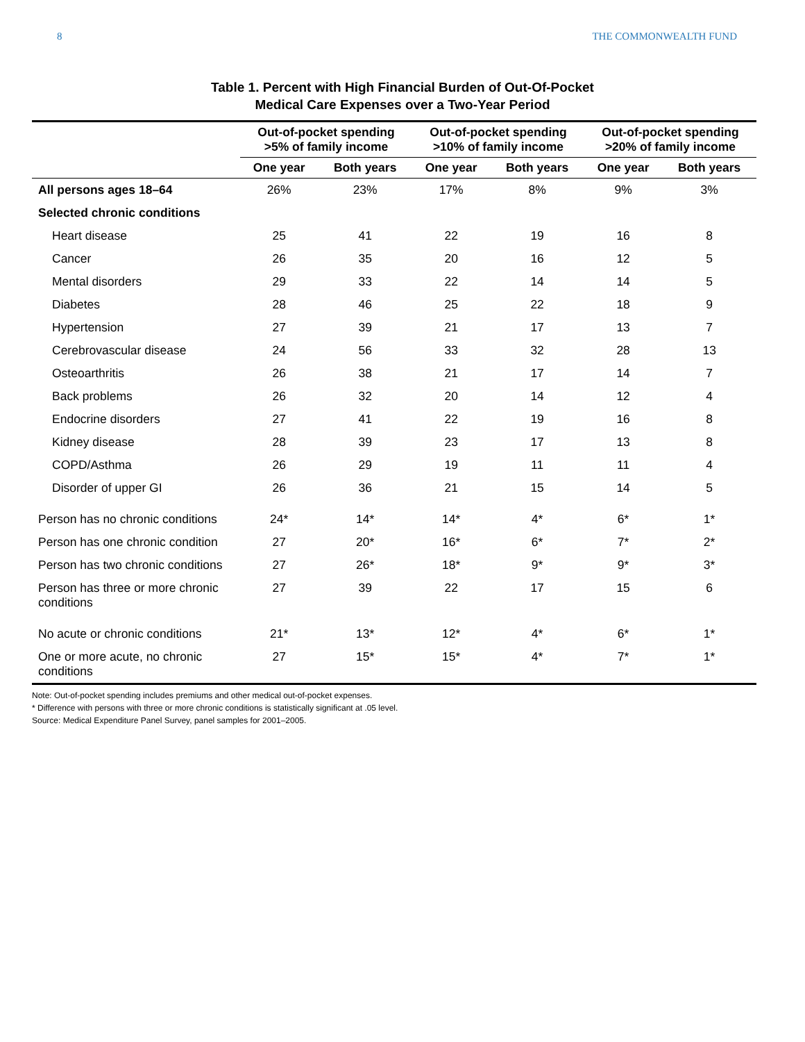8 THE COMMONWEALTH FUND
Table 1. Percent with High Financial Burden of Out-Of-Pocket
Medical Care Expenses over a Two-Year Period
| | Out-of-pocket spending >5% of family income | | Out-of-pocket spending >10% of family income | | Out-of-pocket spending >20% of family income | |
| --- | --- | --- | --- | --- | --- | --- |
| | One year | Both years | One year | Both years | One year | Both years |
| All persons ages 18–64 | 26% | 23% | 17% | 8% | 9% | 3% |
| Selected chronic conditions | | | | | | |
| Heart disease | 25 | 41 | 22 | 19 | 16 | 8 |
| Cancer | 26 | 35 | 20 | 16 | 12 | 5 |
| Mental disorders | 29 | 33 | 22 | 14 | 14 | 5 |
| Diabetes | 28 | 46 | 25 | 22 | 18 | 9 |
| Hypertension | 27 | 39 | 21 | 17 | 13 | 7 |
| Cerebrovascular disease | 24 | 56 | 33 | 32 | 28 | 13 |
| Osteoarthritis | 26 | 38 | 21 | 17 | 14 | 7 |
| Back problems | 26 | 32 | 20 | 14 | 12 | 4 |
| Endocrine disorders | 27 | 41 | 22 | 19 | 16 | 8 |
| Kidney disease | 28 | 39 | 23 | 17 | 13 | 8 |
| COPD/Asthma | 26 | 29 | 19 | 11 | 11 | 4 |
| Disorder of upper GI | 26 | 36 | 21 | 15 | 14 | 5 |
| Person has no chronic conditions | 24* | 14* | 14* | 4* | 6* | 1* |
| Person has one chronic condition | 27 | 20* | 16* | 6* | 7* | 2* |
| Person has two chronic conditions | 27 | 26* | 18* | 9* | 9* | 3* |
| Person has three or more chronic conditions | 27 | 39 | 22 | 17 | 15 | 6 |
| No acute or chronic conditions | 21* | 13* | 12* | 4* | 6* | 1* |
| One or more acute, no chronic conditions | 27 | 15* | 15* | 4* | 7* | 1* |
Note: Out-of-pocket spending includes premiums and other medical out-of-pocket expenses.
* Difference with persons with three or more chronic conditions is statistically significant at .05 level.
Source: Medical Expenditure Panel Survey, panel samples for 2001–2005.